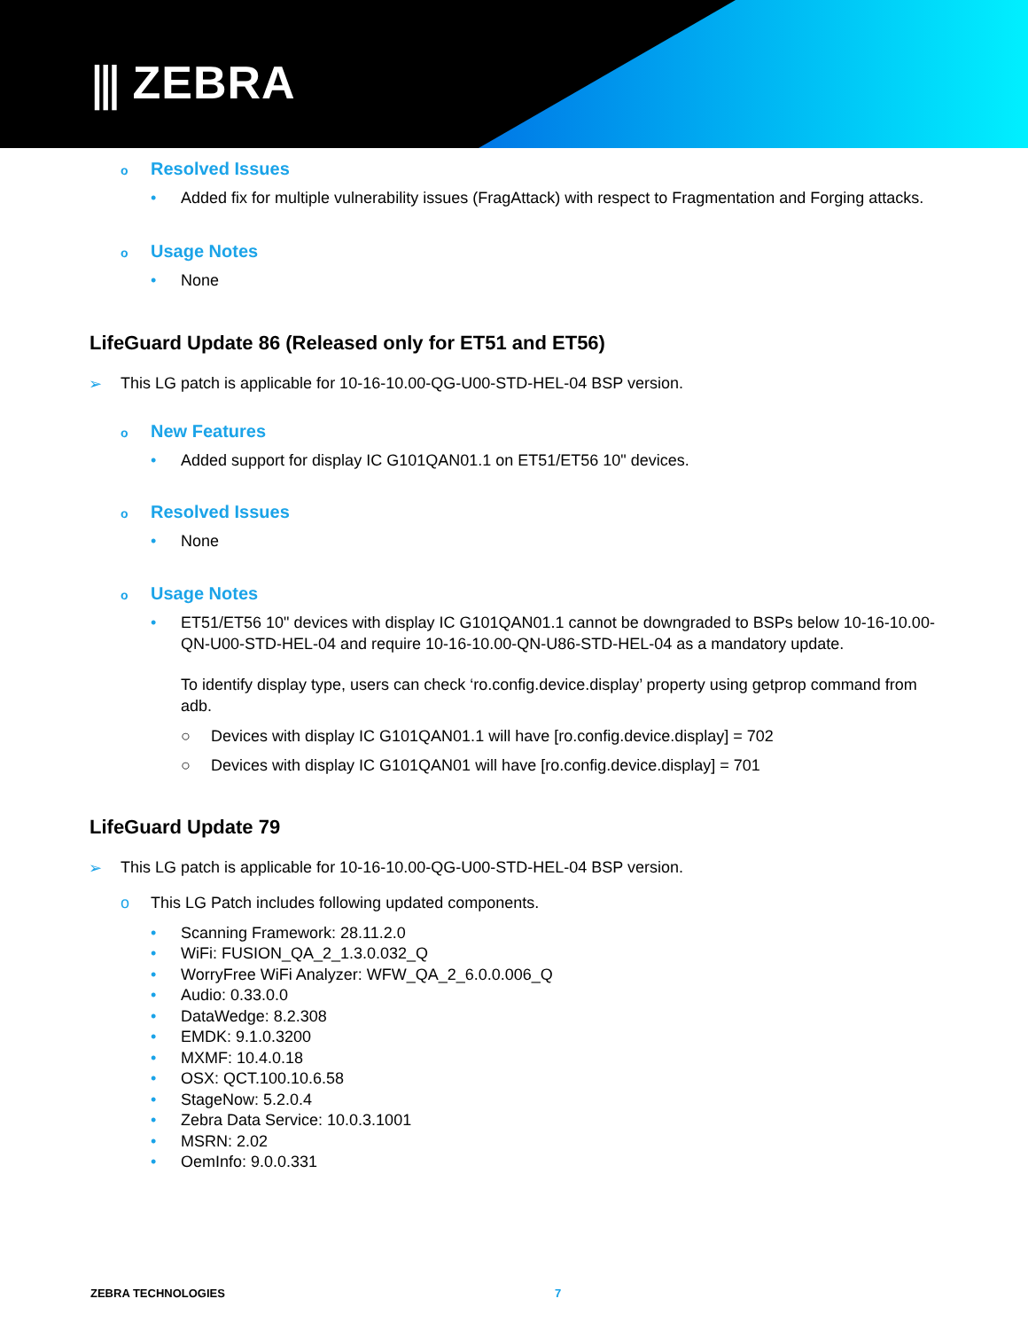⫼ ZEBRA
o Resolved Issues
• Added fix for multiple vulnerability issues (FragAttack) with respect to Fragmentation and Forging attacks.
o Usage Notes
• None
LifeGuard Update 86 (Released only for ET51 and ET56)
➢ This LG patch is applicable for 10-16-10.00-QG-U00-STD-HEL-04 BSP version.
o New Features
• Added support for display IC G101QAN01.1 on ET51/ET56 10" devices.
o Resolved Issues
• None
o Usage Notes
• ET51/ET56 10" devices with display IC G101QAN01.1 cannot be downgraded to BSPs below 10-16-10.00-QN-U00-STD-HEL-04 and require 10-16-10.00-QN-U86-STD-HEL-04 as a mandatory update.
To identify display type, users can check ‘ro.config.device.display’ property using getprop command from adb.
○ Devices with display IC G101QAN01.1 will have [ro.config.device.display] = 702
○ Devices with display IC G101QAN01 will have [ro.config.device.display] = 701
LifeGuard Update 79
➢ This LG patch is applicable for 10-16-10.00-QG-U00-STD-HEL-04 BSP version.
o This LG Patch includes following updated components.
• Scanning Framework: 28.11.2.0
• WiFi: FUSION_QA_2_1.3.0.032_Q
• WorryFree WiFi Analyzer: WFW_QA_2_6.0.0.006_Q
• Audio: 0.33.0.0
• DataWedge: 8.2.308
• EMDK: 9.1.0.3200
• MXMF: 10.4.0.18
• OSX: QCT.100.10.6.58
• StageNow: 5.2.0.4
• Zebra Data Service: 10.0.3.1001
• MSRN: 2.02
• OemInfo: 9.0.0.331
ZEBRA TECHNOLOGIES 7